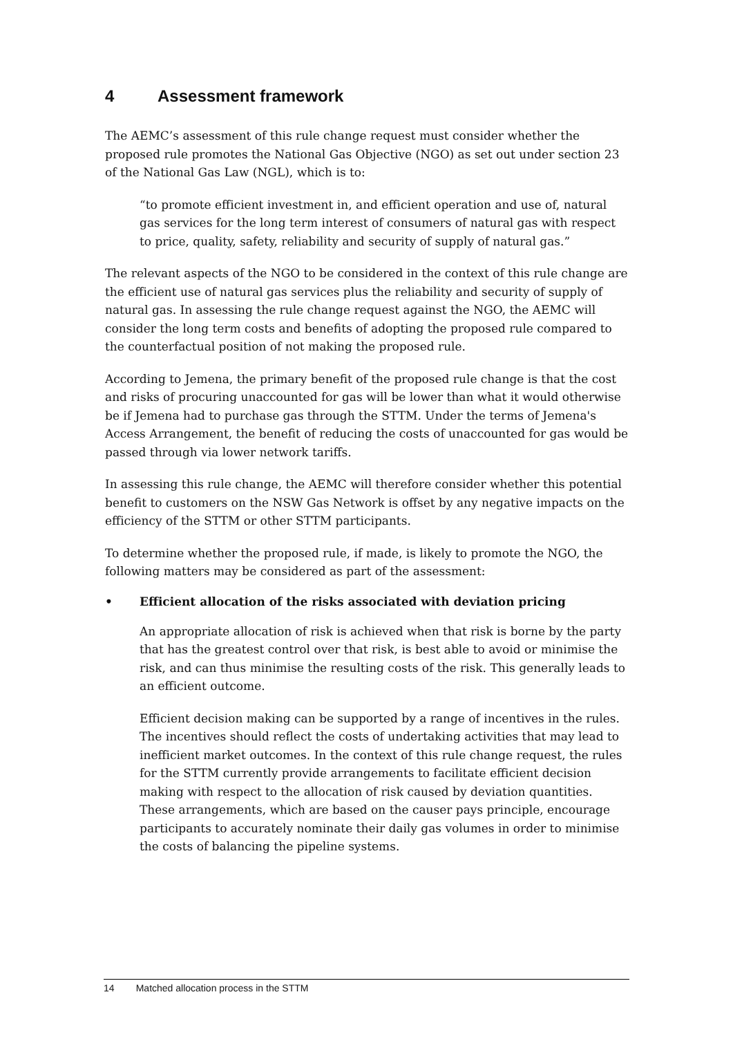4 Assessment framework
The AEMC’s assessment of this rule change request must consider whether the proposed rule promotes the National Gas Objective (NGO) as set out under section 23 of the National Gas Law (NGL), which is to:
“to promote efficient investment in, and efficient operation and use of, natural gas services for the long term interest of consumers of natural gas with respect to price, quality, safety, reliability and security of supply of natural gas.”
The relevant aspects of the NGO to be considered in the context of this rule change are the efficient use of natural gas services plus the reliability and security of supply of natural gas. In assessing the rule change request against the NGO, the AEMC will consider the long term costs and benefits of adopting the proposed rule compared to the counterfactual position of not making the proposed rule.
According to Jemena, the primary benefit of the proposed rule change is that the cost and risks of procuring unaccounted for gas will be lower than what it would otherwise be if Jemena had to purchase gas through the STTM. Under the terms of Jemena's Access Arrangement, the benefit of reducing the costs of unaccounted for gas would be passed through via lower network tariffs.
In assessing this rule change, the AEMC will therefore consider whether this potential benefit to customers on the NSW Gas Network is offset by any negative impacts on the efficiency of the STTM or other STTM participants.
To determine whether the proposed rule, if made, is likely to promote the NGO, the following matters may be considered as part of the assessment:
• Efficient allocation of the risks associated with deviation pricing
An appropriate allocation of risk is achieved when that risk is borne by the party that has the greatest control over that risk, is best able to avoid or minimise the risk, and can thus minimise the resulting costs of the risk. This generally leads to an efficient outcome.
Efficient decision making can be supported by a range of incentives in the rules. The incentives should reflect the costs of undertaking activities that may lead to inefficient market outcomes. In the context of this rule change request, the rules for the STTM currently provide arrangements to facilitate efficient decision making with respect to the allocation of risk caused by deviation quantities. These arrangements, which are based on the causer pays principle, encourage participants to accurately nominate their daily gas volumes in order to minimise the costs of balancing the pipeline systems.
14 Matched allocation process in the STTM